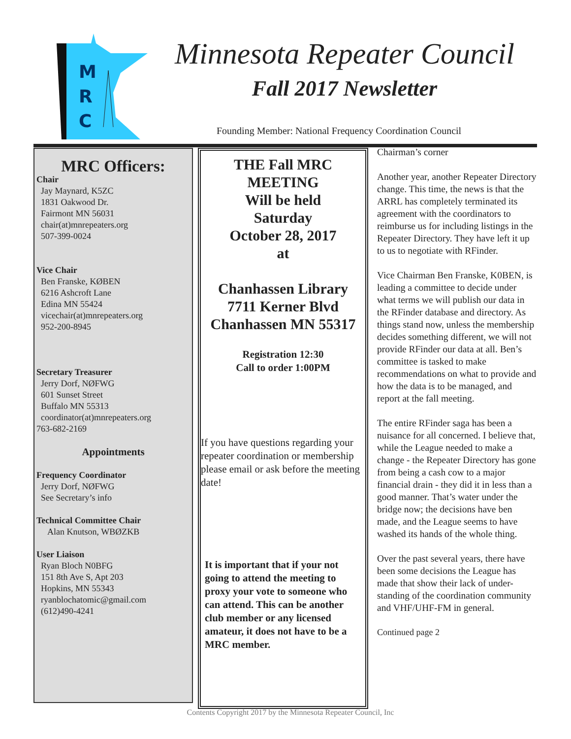M
R
C
Minnesota Repeater Council
Fall 2017 Newsletter
Founding Member: National Frequency Coordination Council
MRC Officers:
Chair
Jay Maynard, K5ZC
1831 Oakwood Dr.
Fairmont MN 56031
chair(at)mnrepeaters.org
507-399-0024
Vice Chair
Ben Franske, KØBEN
6216 Ashcroft Lane
Edina MN 55424
vicechair(at)mnrepeaters.org
952-200-8945
Secretary Treasurer
Jerry Dorf, NØFWG
601 Sunset Street
Buffalo MN 55313
coordinator(at)mnrepeaters.org
763-682-2169
Appointments
Frequency Coordinator
Jerry Dorf, NØFWG
See Secretary’s info
Technical Committee Chair
Alan Knutson, WBØZKB
User Liaison
Ryan Bloch N0BFG
151 8th Ave S, Apt 203
Hopkins, MN 55343
ryanblochatomic@gmail.com
(612)490-4241
THE Fall MRC
MEETING
Will be held
Saturday
October 28, 2017
at
Chanhassen Library
7711 Kerner Blvd
Chanhassen MN 55317
Registration 12:30
Call to order 1:00PM
If you have questions regarding your repeater coordination or membership please email or ask before the meeting date!
It is important that if your not going to attend the meeting to proxy your vote to someone who can attend. This can be another club member or any licensed amateur, it does not have to be a MRC member.
Chairman’s corner
Another year, another Repeater Directory change. This time, the news is that the ARRL has completely terminated its agreement with the coordinators to reimburse us for including listings in the Repeater Directory. They have left it up to us to negotiate with RFinder.
Vice Chairman Ben Franske, K0BEN, is leading a committee to decide under what terms we will publish our data in the RFinder database and directory. As things stand now, unless the membership decides something different, we will not provide RFinder our data at all. Ben’s committee is tasked to make recommendations on what to provide and how the data is to be managed, and report at the fall meeting.
The entire RFinder saga has been a nuisance for all concerned. I believe that, while the League needed to make a change - the Repeater Directory has gone from being a cash cow to a major financial drain - they did it in less than a good manner. That’s water under the bridge now; the decisions have ben made, and the League seems to have washed its hands of the whole thing.
Over the past several years, there have been some decisions the League has made that show their lack of under-standing of the coordination community and VHF/UHF-FM in general.
Continued page 2
Contents Copyright 2017 by the Minnesota Repeater Council, Inc